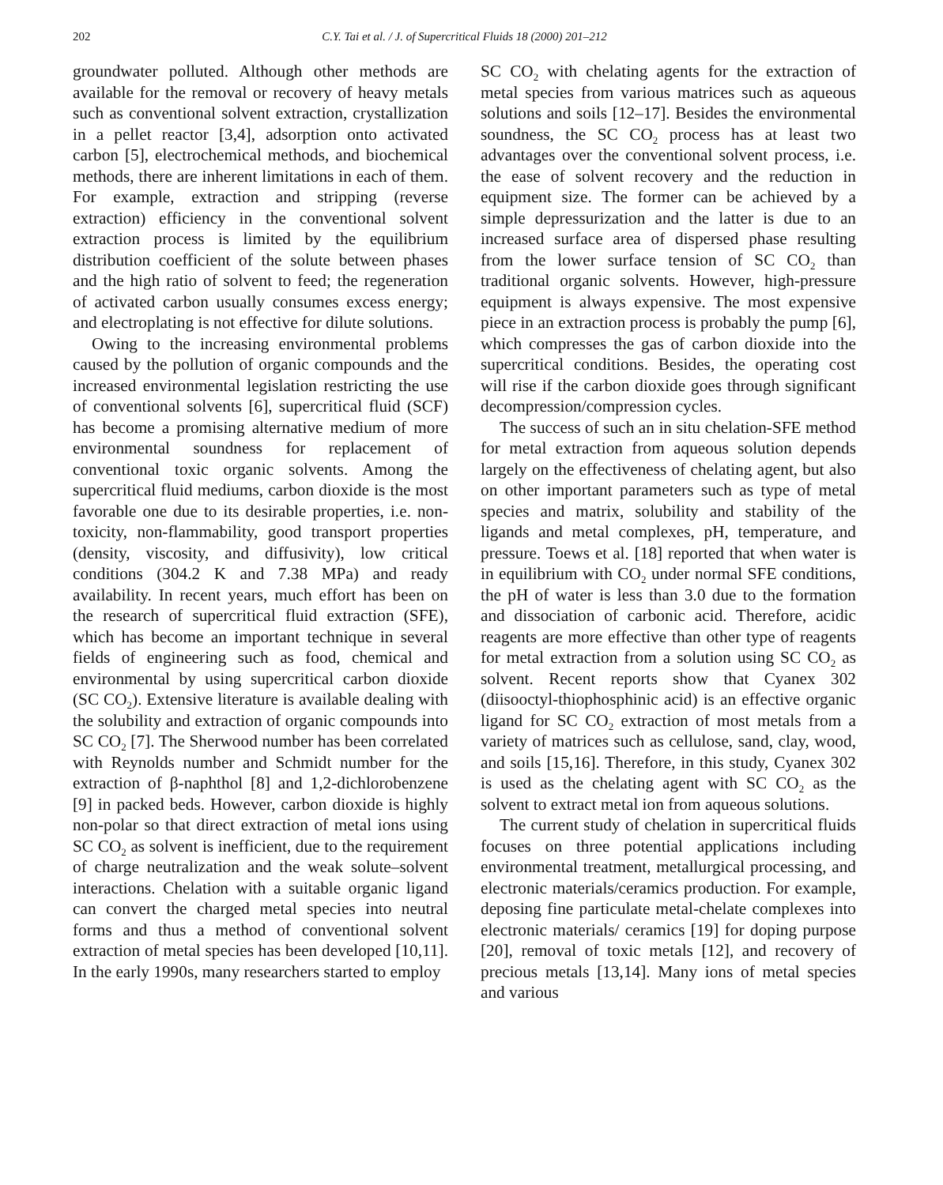202 C.Y. Tai et al. / J. of Supercritical Fluids 18 (2000) 201–212
groundwater polluted. Although other methods are available for the removal or recovery of heavy metals such as conventional solvent extraction, crystallization in a pellet reactor [3,4], adsorption onto activated carbon [5], electrochemical methods, and biochemical methods, there are inherent limitations in each of them. For example, extraction and stripping (reverse extraction) efficiency in the conventional solvent extraction process is limited by the equilibrium distribution coefficient of the solute between phases and the high ratio of solvent to feed; the regeneration of activated carbon usually consumes excess energy; and electroplating is not effective for dilute solutions.
Owing to the increasing environmental problems caused by the pollution of organic compounds and the increased environmental legislation restricting the use of conventional solvents [6], supercritical fluid (SCF) has become a promising alternative medium of more environmental soundness for replacement of conventional toxic organic solvents. Among the supercritical fluid mediums, carbon dioxide is the most favorable one due to its desirable properties, i.e. non-toxicity, non-flammability, good transport properties (density, viscosity, and diffusivity), low critical conditions (304.2 K and 7.38 MPa) and ready availability. In recent years, much effort has been on the research of supercritical fluid extraction (SFE), which has become an important technique in several fields of engineering such as food, chemical and environmental by using supercritical carbon dioxide (SC CO<sub>2</sub>). Extensive literature is available dealing with the solubility and extraction of organic compounds into SC CO<sub>2</sub> [7]. The Sherwood number has been correlated with Reynolds number and Schmidt number for the extraction of β-naphthol [8] and 1,2-dichlorobenzene [9] in packed beds. However, carbon dioxide is highly non-polar so that direct extraction of metal ions using SC CO<sub>2</sub> as solvent is inefficient, due to the requirement of charge neutralization and the weak solute–solvent interactions. Chelation with a suitable organic ligand can convert the charged metal species into neutral forms and thus a method of conventional solvent extraction of metal species has been developed [10,11]. In the early 1990s, many researchers started to employ
SC CO<sub>2</sub> with chelating agents for the extraction of metal species from various matrices such as aqueous solutions and soils [12–17]. Besides the environmental soundness, the SC CO<sub>2</sub> process has at least two advantages over the conventional solvent process, i.e. the ease of solvent recovery and the reduction in equipment size. The former can be achieved by a simple depressurization and the latter is due to an increased surface area of dispersed phase resulting from the lower surface tension of SC CO<sub>2</sub> than traditional organic solvents. However, high-pressure equipment is always expensive. The most expensive piece in an extraction process is probably the pump [6], which compresses the gas of carbon dioxide into the supercritical conditions. Besides, the operating cost will rise if the carbon dioxide goes through significant decompression/compression cycles.
The success of such an in situ chelation-SFE method for metal extraction from aqueous solution depends largely on the effectiveness of chelating agent, but also on other important parameters such as type of metal species and matrix, solubility and stability of the ligands and metal complexes, pH, temperature, and pressure. Toews et al. [18] reported that when water is in equilibrium with CO<sub>2</sub> under normal SFE conditions, the pH of water is less than 3.0 due to the formation and dissociation of carbonic acid. Therefore, acidic reagents are more effective than other type of reagents for metal extraction from a solution using SC CO<sub>2</sub> as solvent. Recent reports show that Cyanex 302 (diisooctyl-thiophosphinic acid) is an effective organic ligand for SC CO<sub>2</sub> extraction of most metals from a variety of matrices such as cellulose, sand, clay, wood, and soils [15,16]. Therefore, in this study, Cyanex 302 is used as the chelating agent with SC CO<sub>2</sub> as the solvent to extract metal ion from aqueous solutions.
The current study of chelation in supercritical fluids focuses on three potential applications including environmental treatment, metallurgical processing, and electronic materials/ceramics production. For example, deposing fine particulate metal-chelate complexes into electronic materials/ ceramics [19] for doping purpose [20], removal of toxic metals [12], and recovery of precious metals [13,14]. Many ions of metal species and various